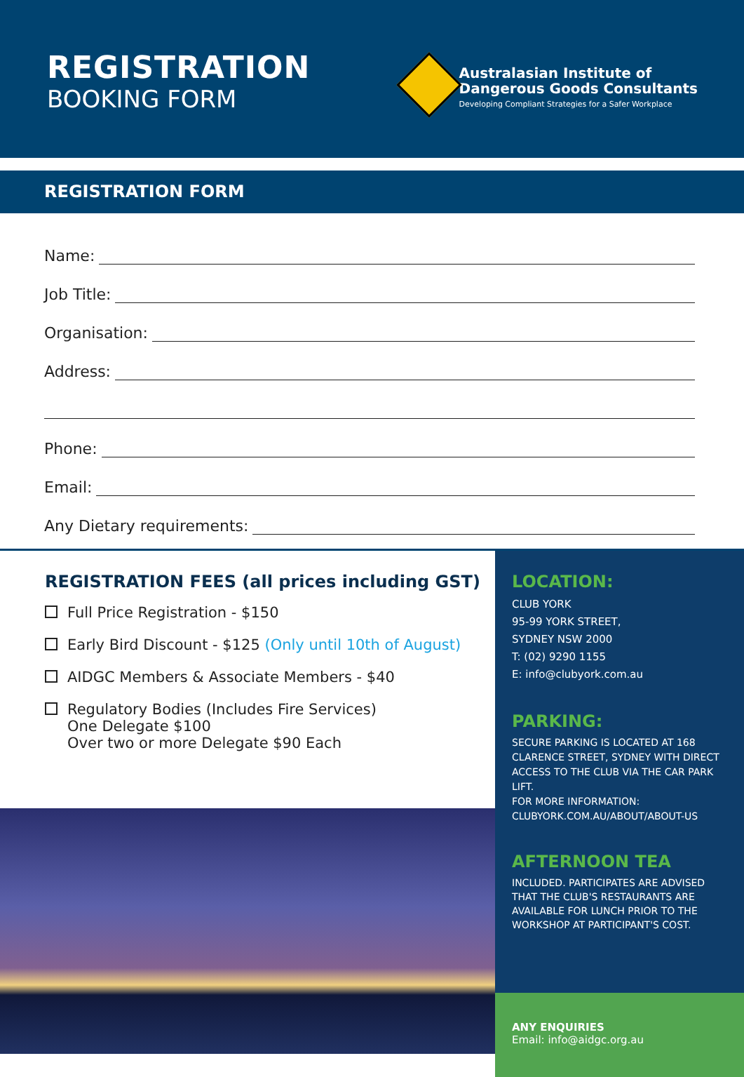REGISTRATION
BOOKING FORM
Australasian Institute of
Dangerous Goods Consultants
Developing Compliant Strategies for a Safer Workplace
REGISTRATION FORM
Name:
Job Title:
Organisation:
Address:
Phone:
Email:
Any Dietary requirements:
REGISTRATION FEES (all prices including GST)
Full Price Registration - $150
Early Bird Discount - $125 (Only until 10th of August)
AIDGC Members & Associate Members - $40
Regulatory Bodies (Includes Fire Services)
One Delegate $100
Over two or more Delegate $90 Each
LOCATION:
CLUB YORK
95-99 YORK STREET,
SYDNEY NSW 2000
T: (02) 9290 1155
E: info@clubyork.com.au
PARKING:
SECURE PARKING IS LOCATED AT 168 CLARENCE STREET, SYDNEY WITH DIRECT ACCESS TO THE CLUB VIA THE CAR PARK LIFT.
FOR MORE INFORMATION:
CLUBYORK.COM.AU/ABOUT/ABOUT-US
AFTERNOON TEA
INCLUDED. PARTICIPATES ARE ADVISED THAT THE CLUB'S RESTAURANTS ARE AVAILABLE FOR LUNCH PRIOR TO THE WORKSHOP AT PARTICIPANT'S COST.
ANY ENQUIRIES
Email: info@aidgc.org.au